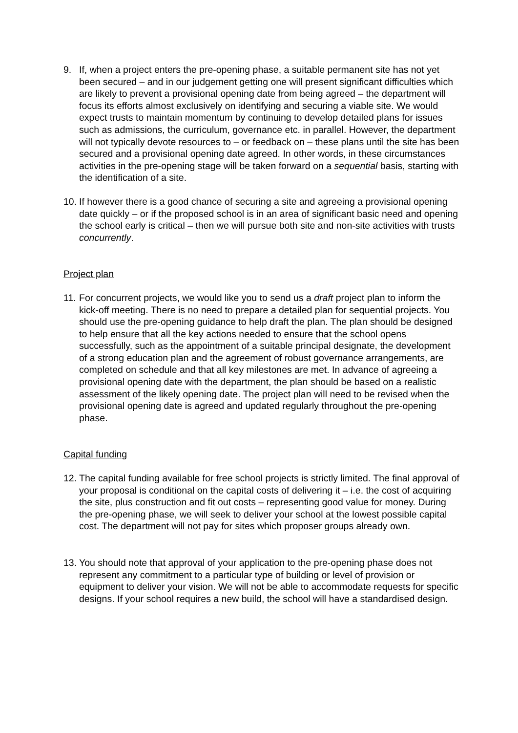9. If, when a project enters the pre-opening phase, a suitable permanent site has not yet been secured – and in our judgement getting one will present significant difficulties which are likely to prevent a provisional opening date from being agreed – the department will focus its efforts almost exclusively on identifying and securing a viable site. We would expect trusts to maintain momentum by continuing to develop detailed plans for issues such as admissions, the curriculum, governance etc. in parallel. However, the department will not typically devote resources to – or feedback on – these plans until the site has been secured and a provisional opening date agreed. In other words, in these circumstances activities in the pre-opening stage will be taken forward on a sequential basis, starting with the identification of a site.
10.
If however there is a good chance of securing a site and agreeing a provisional opening date quickly – or if the proposed school is in an area of significant basic need and opening the school early is critical – then we will pursue both site and non-site activities with trusts concurrently.
Project plan
11.
For concurrent projects, we would like you to send us a draft project plan to inform the kick-off meeting. There is no need to prepare a detailed plan for sequential projects. You should use the pre-opening guidance to help draft the plan. The plan should be designed to help ensure that all the key actions needed to ensure that the school opens successfully, such as the appointment of a suitable principal designate, the development of a strong education plan and the agreement of robust governance arrangements, are completed on schedule and that all key milestones are met. In advance of agreeing a provisional opening date with the department, the plan should be based on a realistic assessment of the likely opening date. The project plan will need to be revised when the provisional opening date is agreed and updated regularly throughout the pre-opening phase.
Capital funding
12.
The capital funding available for free school projects is strictly limited. The final approval of your proposal is conditional on the capital costs of delivering it – i.e. the cost of acquiring the site, plus construction and fit out costs – representing good value for money. During the pre-opening phase, we will seek to deliver your school at the lowest possible capital cost. The department will not pay for sites which proposer groups already own.
13.
You should note that approval of your application to the pre-opening phase does not represent any commitment to a particular type of building or level of provision or equipment to deliver your vision. We will not be able to accommodate requests for specific designs. If your school requires a new build, the school will have a standardised design.